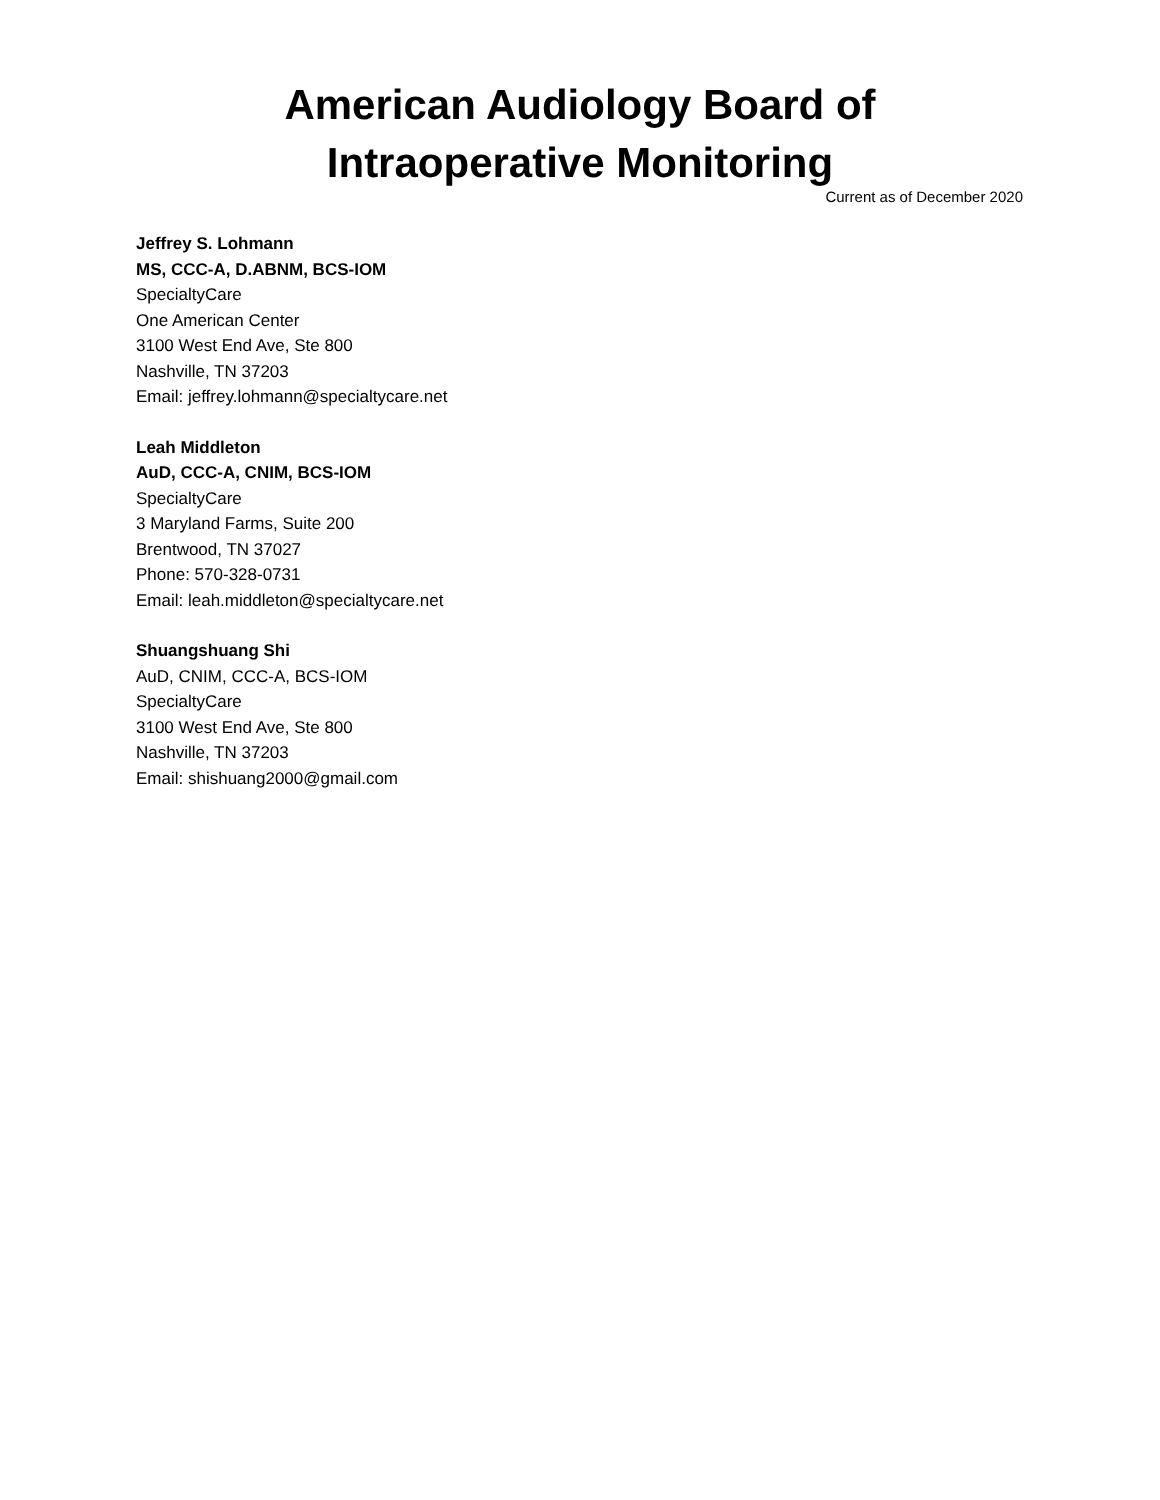American Audiology Board of
Intraoperative Monitoring
Current as of December 2020
Jeffrey S. Lohmann
MS, CCC-A, D.ABNM, BCS-IOM
SpecialtyCare
One American Center
3100 West End Ave, Ste 800
Nashville, TN 37203
Email: jeffrey.lohmann@specialtycare.net
Leah Middleton
AuD, CCC-A, CNIM, BCS-IOM
SpecialtyCare
3 Maryland Farms, Suite 200
Brentwood, TN 37027
Phone: 570-328-0731
Email: leah.middleton@specialtycare.net
Shuangshuang Shi
AuD, CNIM, CCC-A, BCS-IOM
SpecialtyCare
3100 West End Ave, Ste 800
Nashville, TN 37203
Email: shishuang2000@gmail.com